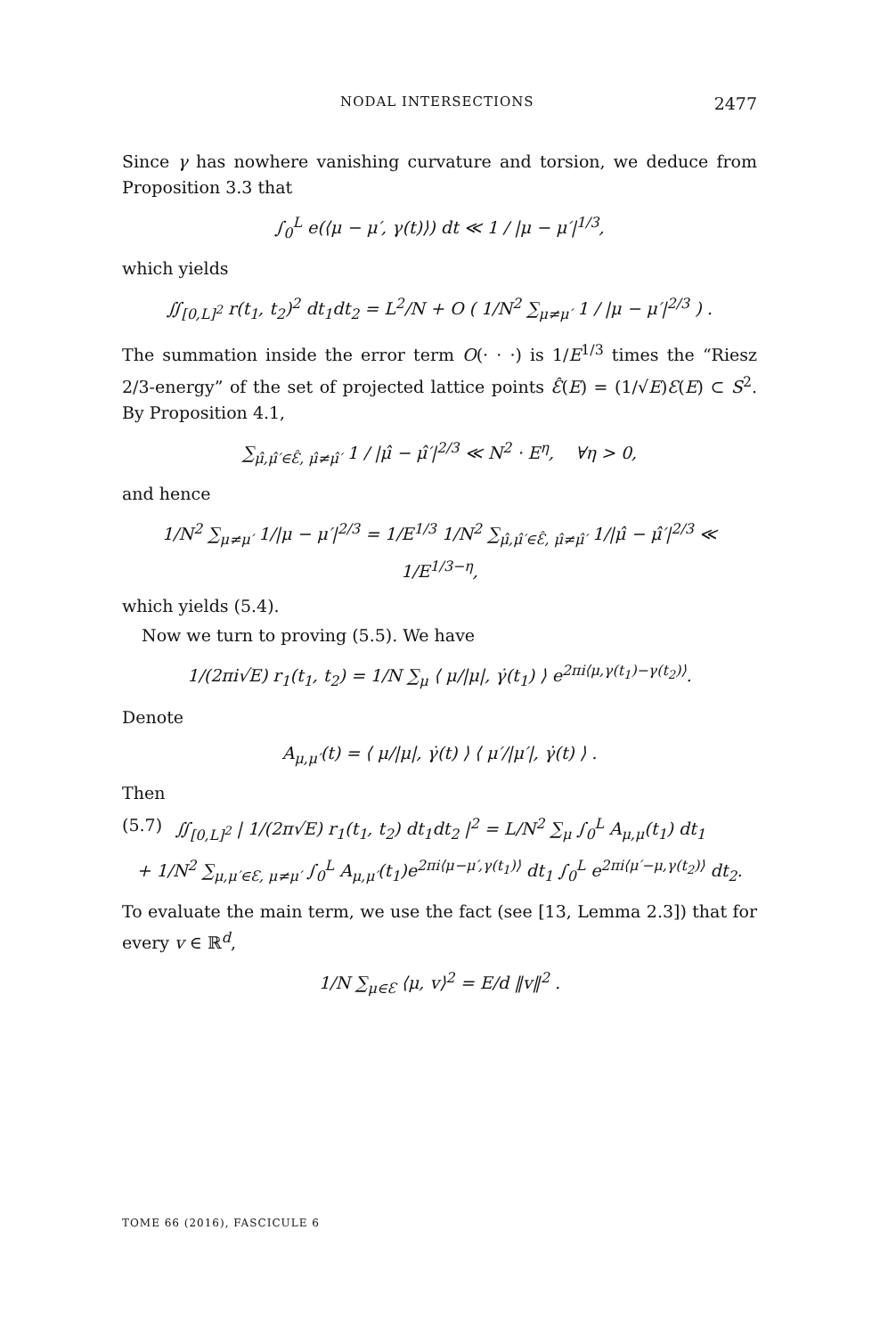NODAL INTERSECTIONS 2477
Since γ has nowhere vanishing curvature and torsion, we deduce from Proposition 3.3 that
∫<sub>0</sub><sup>L</sup> e(⟨μ − μ′, γ(t)⟩) dt ≪ 1 / |μ − μ′|<sup>1/3</sup>,
which yields
∬<sub>[0,L]<sup>2</sup></sub> r(t<sub>1</sub>, t<sub>2</sub>)<sup>2</sup> dt<sub>1</sub>dt<sub>2</sub> = L<sup>2</sup>/N + O ( 1/N<sup>2</sup> ∑<sub>μ≠μ′</sub> 1 / |μ − μ′|<sup>2/3</sup> ) .
The summation inside the error term O(· · ·) is 1/E<sup>1/3</sup> times the “Riesz 2/3-energy” of the set of projected lattice points Ɛ̂(E) = (1/√E)Ɛ(E) ⊂ S<sup>2</sup>. By Proposition 4.1,
∑<sub>μ̂,μ̂′∈Ɛ̂, μ̂≠μ̂′</sub> 1 / |μ̂ − μ̂′|<sup>2/3</sup> ≪ N<sup>2</sup> · E<sup>η</sup>, ∀η > 0,
and hence
1/N<sup>2</sup> ∑<sub>μ≠μ′</sub> 1/|μ − μ′|<sup>2/3</sup> = 1/E<sup>1/3</sup> 1/N<sup>2</sup> ∑<sub>μ̂,μ̂′∈Ɛ̂, μ̂≠μ̂′</sub> 1/|μ̂ − μ̂′|<sup>2/3</sup> ≪ 1/E<sup>1/3−η</sup>,
which yields (5.4).
Now we turn to proving (5.5). We have
1/(2πi√E) r<sub>1</sub>(t<sub>1</sub>, t<sub>2</sub>) = 1/N ∑<sub>μ</sub> ⟨ μ/|μ|, γ̇(t<sub>1</sub>) ⟩ e<sup>2πi⟨μ,γ(t<sub>1</sub>)−γ(t<sub>2</sub>)⟩</sup>.
Denote
A<sub>μ,μ′</sub>(t) = ⟨ μ/|μ|, γ̇(t) ⟩ ⟨ μ′/|μ′|, γ̇(t) ⟩ .
Then
(5.7) ∬<sub>[0,L]<sup>2</sup></sub> | 1/(2π√E) r<sub>1</sub>(t<sub>1</sub>, t<sub>2</sub>) dt<sub>1</sub>dt<sub>2</sub> |<sup>2</sup> = L/N<sup>2</sup> ∑<sub>μ</sub> ∫<sub>0</sub><sup>L</sup> A<sub>μ,μ</sub>(t<sub>1</sub>) dt<sub>1</sub>
+ 1/N<sup>2</sup> ∑<sub>μ,μ′∈Ɛ, μ≠μ′</sub> ∫<sub>0</sub><sup>L</sup> A<sub>μ,μ′</sub>(t<sub>1</sub>)e<sup>2πi⟨μ−μ′,γ(t<sub>1</sub>)⟩</sup> dt<sub>1</sub> ∫<sub>0</sub><sup>L</sup> e<sup>2πi⟨μ′−μ,γ(t<sub>2</sub>)⟩</sup> dt<sub>2</sub>.
To evaluate the main term, we use the fact (see [13, Lemma 2.3]) that for every v ∈ ℝ<sup>d</sup>,
1/N ∑<sub>μ∈Ɛ</sub> ⟨μ, v⟩<sup>2</sup> = E/d ‖v‖<sup>2</sup> .
TOME 66 (2016), FASCICULE 6